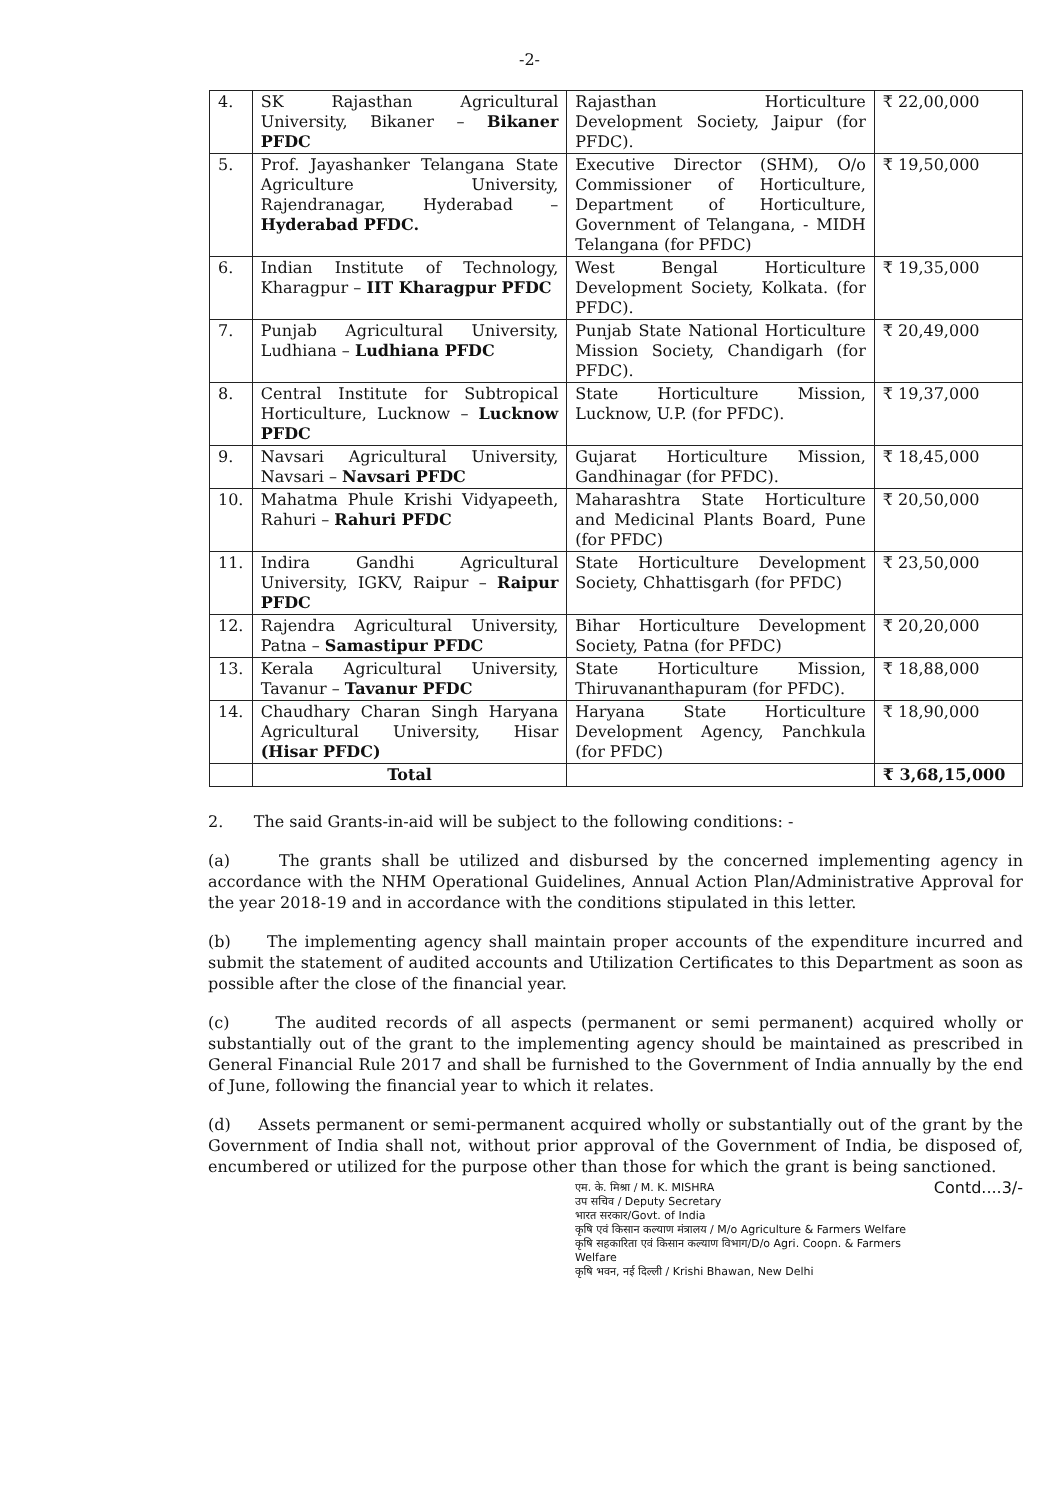-2-
| 4. | SK Rajasthan Agricultural University, Bikaner – Bikaner PFDC | Rajasthan Horticulture Development Society, Jaipur (for PFDC). | ₹ 22,00,000 |
| 5. | Prof. Jayashanker Telangana State Agriculture University, Rajendranagar, Hyderabad – Hyderabad PFDC. | Executive Director (SHM), O/o Commissioner of Horticulture, Department of Horticulture, Government of Telangana, - MIDH Telangana (for PFDC) | ₹ 19,50,000 |
| 6. | Indian Institute of Technology, Kharagpur – IIT Kharagpur PFDC | West Bengal Horticulture Development Society, Kolkata. (for PFDC). | ₹ 19,35,000 |
| 7. | Punjab Agricultural University, Ludhiana – Ludhiana PFDC | Punjab State National Horticulture Mission Society, Chandigarh (for PFDC). | ₹ 20,49,000 |
| 8. | Central Institute for Subtropical Horticulture, Lucknow – Lucknow PFDC | State Horticulture Mission, Lucknow, U.P. (for PFDC). | ₹ 19,37,000 |
| 9. | Navsari Agricultural University, Navsari – Navsari PFDC | Gujarat Horticulture Mission, Gandhinagar (for PFDC). | ₹ 18,45,000 |
| 10. | Mahatma Phule Krishi Vidyapeeth, Rahuri – Rahuri PFDC | Maharashtra State Horticulture and Medicinal Plants Board, Pune (for PFDC) | ₹ 20,50,000 |
| 11. | Indira Gandhi Agricultural University, IGKV, Raipur – Raipur PFDC | State Horticulture Development Society, Chhattisgarh (for PFDC) | ₹ 23,50,000 |
| 12. | Rajendra Agricultural University, Patna – Samastipur PFDC | Bihar Horticulture Development Society, Patna (for PFDC) | ₹ 20,20,000 |
| 13. | Kerala Agricultural University, Tavanur – Tavanur PFDC | State Horticulture Mission, Thiruvananthapuram (for PFDC). | ₹ 18,88,000 |
| 14. | Chaudhary Charan Singh Haryana Agricultural University, Hisar (Hisar PFDC) | Haryana State Horticulture Development Agency, Panchkula (for PFDC) | ₹ 18,90,000 |
| | Total | | ₹ 3,68,15,000 |
2. The said Grants-in-aid will be subject to the following conditions: -
(a) The grants shall be utilized and disbursed by the concerned implementing agency in accordance with the NHM Operational Guidelines, Annual Action Plan/Administrative Approval for the year 2018-19 and in accordance with the conditions stipulated in this letter.
(b) The implementing agency shall maintain proper accounts of the expenditure incurred and submit the statement of audited accounts and Utilization Certificates to this Department as soon as possible after the close of the financial year.
(c) The audited records of all aspects (permanent or semi permanent) acquired wholly or substantially out of the grant to the implementing agency should be maintained as prescribed in General Financial Rule 2017 and shall be furnished to the Government of India annually by the end of June, following the financial year to which it relates.
(d) Assets permanent or semi-permanent acquired wholly or substantially out of the grant by the Government of India shall not, without prior approval of the Government of India, be disposed of, encumbered or utilized for the purpose other than those for which the grant is being sanctioned.
एम. के. मिश्रा / M. K. MISHRA
उप सचिव / Deputy Secretary
भारत सरकार/Govt. of India
कृषि एवं किसान कल्याण मंत्रालय / M/o Agriculture & Farmers Welfare
कृषि सहकारिता एवं किसान कल्याण विभाग/D/o Agri. Coopn. & Farmers Welfare
कृषि भवन, नई दिल्ली / Krishi Bhawan, New Delhi
Contd....3/-